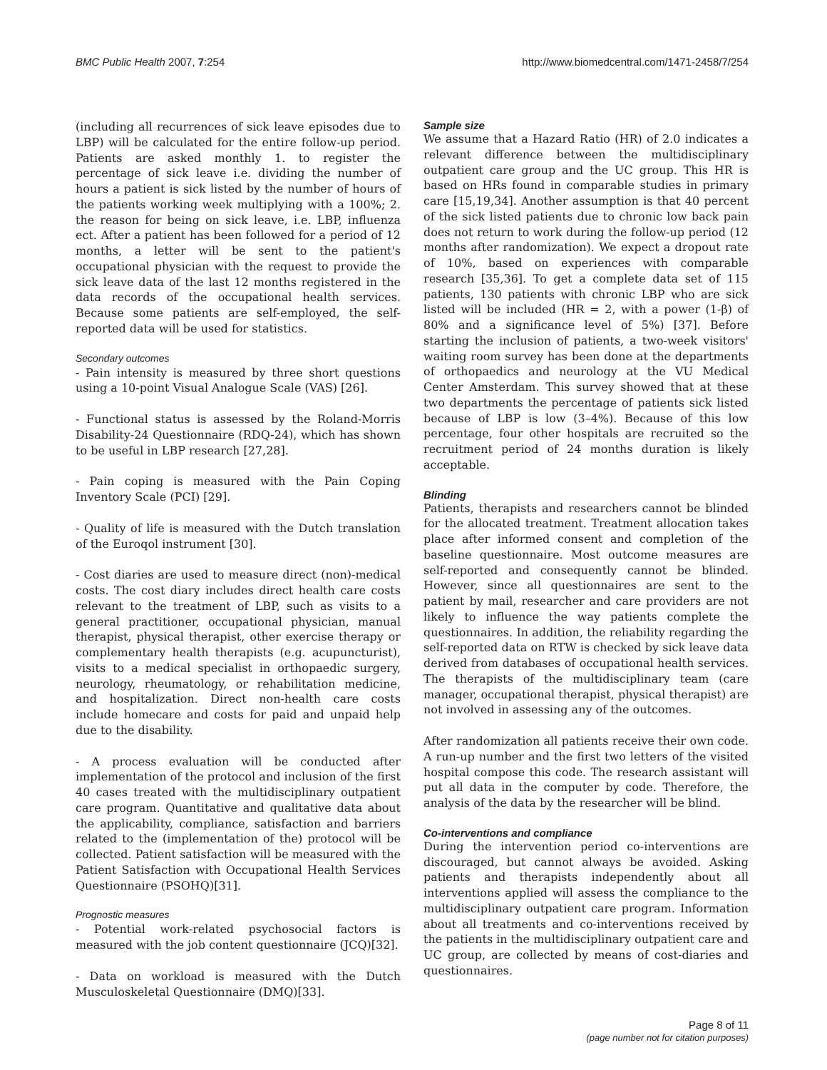BMC Public Health 2007, 7:254 http://www.biomedcentral.com/1471-2458/7/254
(including all recurrences of sick leave episodes due to LBP) will be calculated for the entire follow-up period. Patients are asked monthly 1. to register the percentage of sick leave i.e. dividing the number of hours a patient is sick listed by the number of hours of the patients working week multiplying with a 100%; 2. the reason for being on sick leave, i.e. LBP, influenza ect. After a patient has been followed for a period of 12 months, a letter will be sent to the patient's occupational physician with the request to provide the sick leave data of the last 12 months registered in the data records of the occupational health services. Because some patients are self-employed, the self-reported data will be used for statistics.
Secondary outcomes
- Pain intensity is measured by three short questions using a 10-point Visual Analogue Scale (VAS) [26].
- Functional status is assessed by the Roland-Morris Disability-24 Questionnaire (RDQ-24), which has shown to be useful in LBP research [27,28].
- Pain coping is measured with the Pain Coping Inventory Scale (PCI) [29].
- Quality of life is measured with the Dutch translation of the Euroqol instrument [30].
- Cost diaries are used to measure direct (non)-medical costs. The cost diary includes direct health care costs relevant to the treatment of LBP, such as visits to a general practitioner, occupational physician, manual therapist, physical therapist, other exercise therapy or complementary health therapists (e.g. acupuncturist), visits to a medical specialist in orthopaedic surgery, neurology, rheumatology, or rehabilitation medicine, and hospitalization. Direct non-health care costs include homecare and costs for paid and unpaid help due to the disability.
- A process evaluation will be conducted after implementation of the protocol and inclusion of the first 40 cases treated with the multidisciplinary outpatient care program. Quantitative and qualitative data about the applicability, compliance, satisfaction and barriers related to the (implementation of the) protocol will be collected. Patient satisfaction will be measured with the Patient Satisfaction with Occupational Health Services Questionnaire (PSOHQ)[31].
Prognostic measures
- Potential work-related psychosocial factors is measured with the job content questionnaire (JCQ)[32].
- Data on workload is measured with the Dutch Musculoskeletal Questionnaire (DMQ)[33].
Sample size
We assume that a Hazard Ratio (HR) of 2.0 indicates a relevant difference between the multidisciplinary outpatient care group and the UC group. This HR is based on HRs found in comparable studies in primary care [15,19,34]. Another assumption is that 40 percent of the sick listed patients due to chronic low back pain does not return to work during the follow-up period (12 months after randomization). We expect a dropout rate of 10%, based on experiences with comparable research [35,36]. To get a complete data set of 115 patients, 130 patients with chronic LBP who are sick listed will be included (HR = 2, with a power (1-β) of 80% and a significance level of 5%) [37]. Before starting the inclusion of patients, a two-week visitors' waiting room survey has been done at the departments of orthopaedics and neurology at the VU Medical Center Amsterdam. This survey showed that at these two departments the percentage of patients sick listed because of LBP is low (3–4%). Because of this low percentage, four other hospitals are recruited so the recruitment period of 24 months duration is likely acceptable.
Blinding
Patients, therapists and researchers cannot be blinded for the allocated treatment. Treatment allocation takes place after informed consent and completion of the baseline questionnaire. Most outcome measures are self-reported and consequently cannot be blinded. However, since all questionnaires are sent to the patient by mail, researcher and care providers are not likely to influence the way patients complete the questionnaires. In addition, the reliability regarding the self-reported data on RTW is checked by sick leave data derived from databases of occupational health services. The therapists of the multidisciplinary team (care manager, occupational therapist, physical therapist) are not involved in assessing any of the outcomes.
After randomization all patients receive their own code. A run-up number and the first two letters of the visited hospital compose this code. The research assistant will put all data in the computer by code. Therefore, the analysis of the data by the researcher will be blind.
Co-interventions and compliance
During the intervention period co-interventions are discouraged, but cannot always be avoided. Asking patients and therapists independently about all interventions applied will assess the compliance to the multidisciplinary outpatient care program. Information about all treatments and co-interventions received by the patients in the multidisciplinary outpatient care and UC group, are collected by means of cost-diaries and questionnaires.
Page 8 of 11
(page number not for citation purposes)